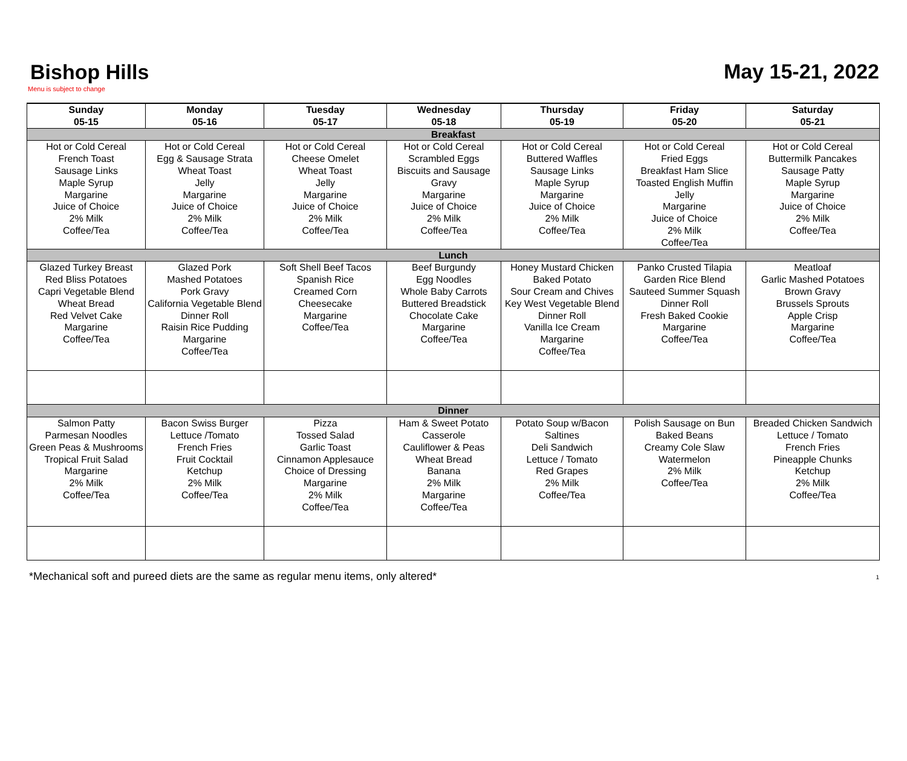Bishop Hills
May 15-21, 2022
Menu is subject to change
| Sunday 05-15 | Monday 05-16 | Tuesday 05-17 | Wednesday 05-18 | Thursday 05-19 | Friday 05-20 | Saturday 05-21 |
| --- | --- | --- | --- | --- | --- | --- |
| Breakfast | | | | | | |
| Hot or Cold Cereal French Toast Sausage Links Maple Syrup Margarine Juice of Choice 2% Milk Coffee/Tea | Hot or Cold Cereal Egg & Sausage Strata Wheat Toast Jelly Margarine Juice of Choice 2% Milk Coffee/Tea | Hot or Cold Cereal Cheese Omelet Wheat Toast Jelly Margarine Juice of Choice 2% Milk Coffee/Tea | Hot or Cold Cereal Scrambled Eggs Biscuits and Sausage Gravy Margarine Juice of Choice 2% Milk Coffee/Tea | Hot or Cold Cereal Buttered Waffles Sausage Links Maple Syrup Margarine Juice of Choice 2% Milk Coffee/Tea | Hot or Cold Cereal Fried Eggs Breakfast Ham Slice Toasted English Muffin Jelly Margarine Juice of Choice 2% Milk Coffee/Tea | Hot or Cold Cereal Buttermilk Pancakes Sausage Patty Maple Syrup Margarine Juice of Choice 2% Milk Coffee/Tea |
| Lunch | | | | | | |
| Glazed Turkey Breast Red Bliss Potatoes Capri Vegetable Blend Wheat Bread Red Velvet Cake Margarine Coffee/Tea | Glazed Pork Mashed Potatoes Pork Gravy California Vegetable Blend Dinner Roll Raisin Rice Pudding Margarine Coffee/Tea | Soft Shell Beef Tacos Spanish Rice Creamed Corn Cheesecake Margarine Coffee/Tea | Beef Burgundy Egg Noodles Whole Baby Carrots Buttered Breadstick Chocolate Cake Margarine Coffee/Tea | Honey Mustard Chicken Baked Potato Sour Cream and Chives Key West Vegetable Blend Dinner Roll Vanilla Ice Cream Margarine Coffee/Tea | Panko Crusted Tilapia Garden Rice Blend Sauteed Summer Squash Dinner Roll Fresh Baked Cookie Margarine Coffee/Tea | Meatloaf Garlic Mashed Potatoes Brown Gravy Brussels Sprouts Apple Crisp Margarine Coffee/Tea |
| Dinner | | | | | | |
| Salmon Patty Parmesan Noodles Green Peas & Mushrooms Tropical Fruit Salad Margarine 2% Milk Coffee/Tea | Bacon Swiss Burger Lettuce /Tomato French Fries Fruit Cocktail Ketchup 2% Milk Coffee/Tea | Pizza Tossed Salad Garlic Toast Cinnamon Applesauce Choice of Dressing Margarine 2% Milk Coffee/Tea | Ham & Sweet Potato Casserole Cauliflower & Peas Wheat Bread Banana 2% Milk Margarine Coffee/Tea | Potato Soup w/Bacon Saltines Deli Sandwich Lettuce / Tomato Red Grapes 2% Milk Coffee/Tea | Polish Sausage on Bun Baked Beans Creamy Cole Slaw Watermelon 2% Milk Coffee/Tea | Breaded Chicken Sandwich Lettuce / Tomato French Fries Pineapple Chunks Ketchup 2% Milk Coffee/Tea |
*Mechanical soft and pureed diets are the same as regular menu items, only altered* 1